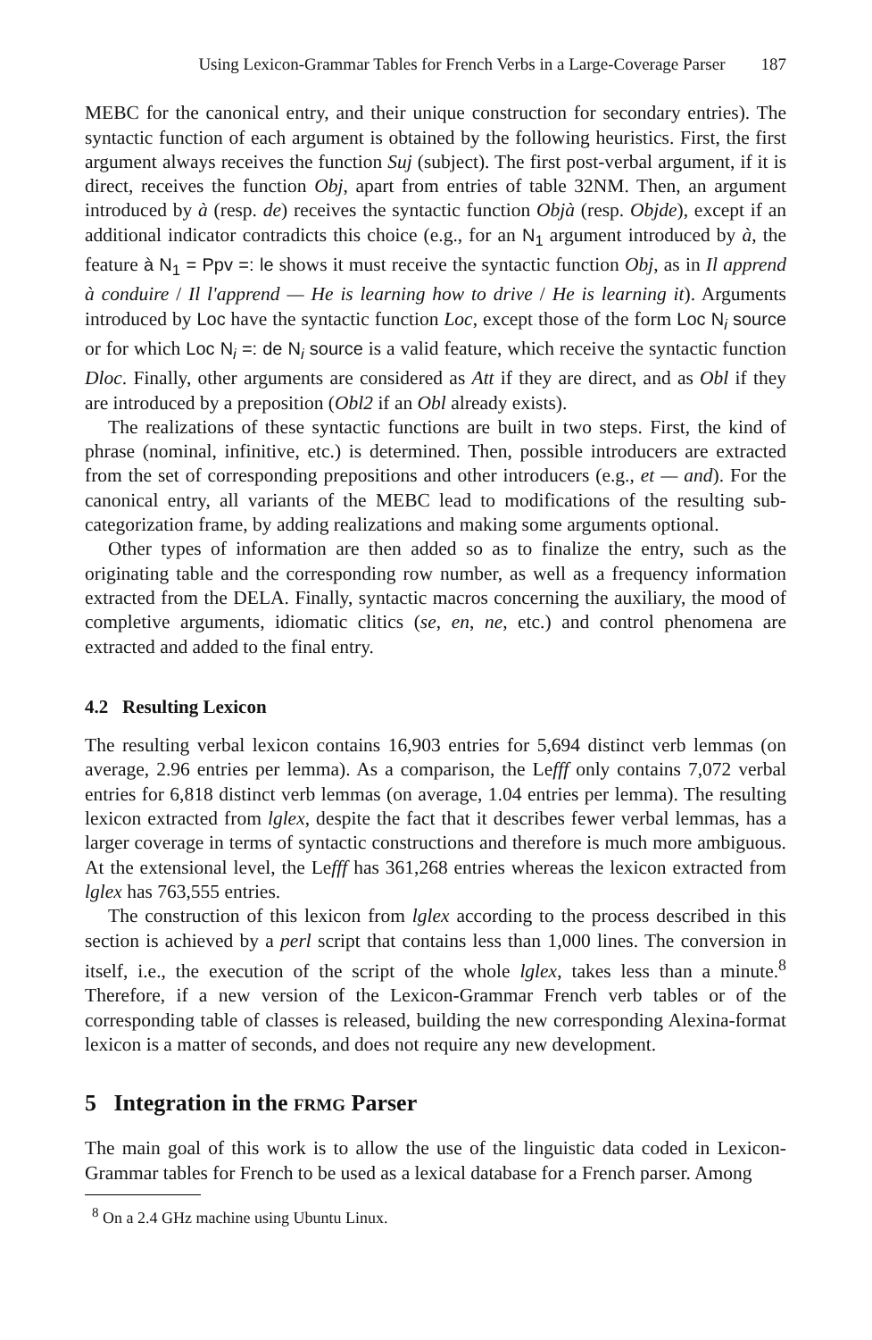Using Lexicon-Grammar Tables for French Verbs in a Large-Coverage Parser 187
MEBC for the canonical entry, and their unique construction for secondary entries). The syntactic function of each argument is obtained by the following heuristics. First, the first argument always receives the function Suj (subject). The first post-verbal argument, if it is direct, receives the function Obj, apart from entries of table 32NM. Then, an argument introduced by à (resp. de) receives the syntactic function Objà (resp. Objde), except if an additional indicator contradicts this choice (e.g., for an N<sub>1</sub> argument introduced by à, the feature à N<sub>1</sub> = Ppv =: le shows it must receive the syntactic function Obj, as in Il apprend à conduire / Il l'apprend — He is learning how to drive / He is learning it). Arguments introduced by Loc have the syntactic function Loc, except those of the form Loc N<sub>i</sub> source or for which Loc N<sub>i</sub> =: de N<sub>i</sub> source is a valid feature, which receive the syntactic function Dloc. Finally, other arguments are considered as Att if they are direct, and as Obl if they are introduced by a preposition (Obl2 if an Obl already exists).
The realizations of these syntactic functions are built in two steps. First, the kind of phrase (nominal, infinitive, etc.) is determined. Then, possible introducers are extracted from the set of corresponding prepositions and other introducers (e.g., et — and). For the canonical entry, all variants of the MEBC lead to modifications of the resulting sub-categorization frame, by adding realizations and making some arguments optional.
Other types of information are then added so as to finalize the entry, such as the originating table and the corresponding row number, as well as a frequency information extracted from the DELA. Finally, syntactic macros concerning the auxiliary, the mood of completive arguments, idiomatic clitics (se, en, ne, etc.) and control phenomena are extracted and added to the final entry.
4.2 Resulting Lexicon
The resulting verbal lexicon contains 16,903 entries for 5,694 distinct verb lemmas (on average, 2.96 entries per lemma). As a comparison, the Lefff only contains 7,072 verbal entries for 6,818 distinct verb lemmas (on average, 1.04 entries per lemma). The resulting lexicon extracted from lglex, despite the fact that it describes fewer verbal lemmas, has a larger coverage in terms of syntactic constructions and therefore is much more ambiguous. At the extensional level, the Lefff has 361,268 entries whereas the lexicon extracted from lglex has 763,555 entries.
The construction of this lexicon from lglex according to the process described in this section is achieved by a perl script that contains less than 1,000 lines. The conversion in itself, i.e., the execution of the script of the whole lglex, takes less than a minute.<sup>8</sup> Therefore, if a new version of the Lexicon-Grammar French verb tables or of the corresponding table of classes is released, building the new corresponding Alexina-format lexicon is a matter of seconds, and does not require any new development.
5 Integration in the FRMG Parser
The main goal of this work is to allow the use of the linguistic data coded in Lexicon-Grammar tables for French to be used as a lexical database for a French parser. Among
<sup>8</sup> On a 2.4 GHz machine using Ubuntu Linux.